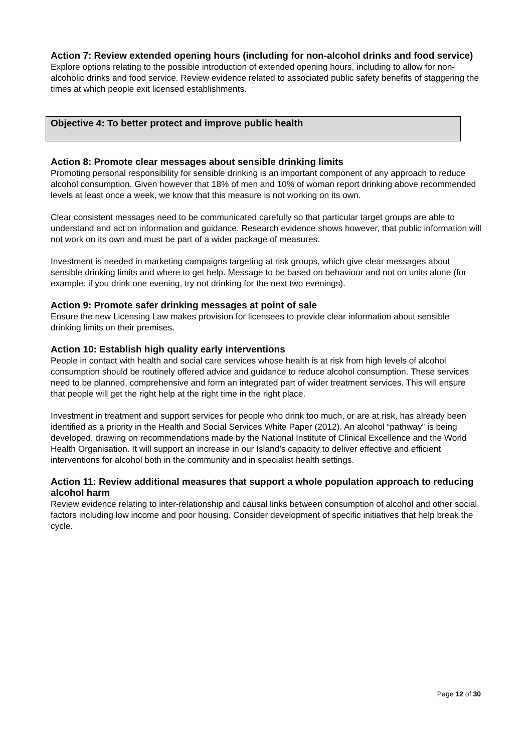Action 7: Review extended opening hours (including for non-alcohol drinks and food service)
Explore options relating to the possible introduction of extended opening hours, including to allow for non-alcoholic drinks and food service. Review evidence related to associated public safety benefits of staggering the times at which people exit licensed establishments.
Objective 4: To better protect and improve public health
Action 8: Promote clear messages about sensible drinking limits
Promoting personal responsibility for sensible drinking is an important component of any approach to reduce alcohol consumption. Given however that 18% of men and 10% of woman report drinking above recommended levels at least once a week, we know that this measure is not working on its own.
Clear consistent messages need to be communicated carefully so that particular target groups are able to understand and act on information and guidance. Research evidence shows however, that public information will not work on its own and must be part of a wider package of measures.
Investment is needed in marketing campaigns targeting at risk groups, which give clear messages about sensible drinking limits and where to get help. Message to be based on behaviour and not on units alone (for example: if you drink one evening, try not drinking for the next two evenings).
Action 9: Promote safer drinking messages at point of sale
Ensure the new Licensing Law makes provision for licensees to provide clear information about sensible drinking limits on their premises.
Action 10: Establish high quality early interventions
People in contact with health and social care services whose health is at risk from high levels of alcohol consumption should be routinely offered advice and guidance to reduce alcohol consumption. These services need to be planned, comprehensive and form an integrated part of wider treatment services. This will ensure that people will get the right help at the right time in the right place.
Investment in treatment and support services for people who drink too much, or are at risk, has already been identified as a priority in the Health and Social Services White Paper (2012). An alcohol “pathway” is being developed, drawing on recommendations made by the National Institute of Clinical Excellence and the World Health Organisation. It will support an increase in our Island’s capacity to deliver effective and efficient interventions for alcohol both in the community and in specialist health settings.
Action 11: Review additional measures that support a whole population approach to reducing alcohol harm
Review evidence relating to inter-relationship and causal links between consumption of alcohol and other social factors including low income and poor housing. Consider development of specific initiatives that help break the cycle.
Page 12 of 30